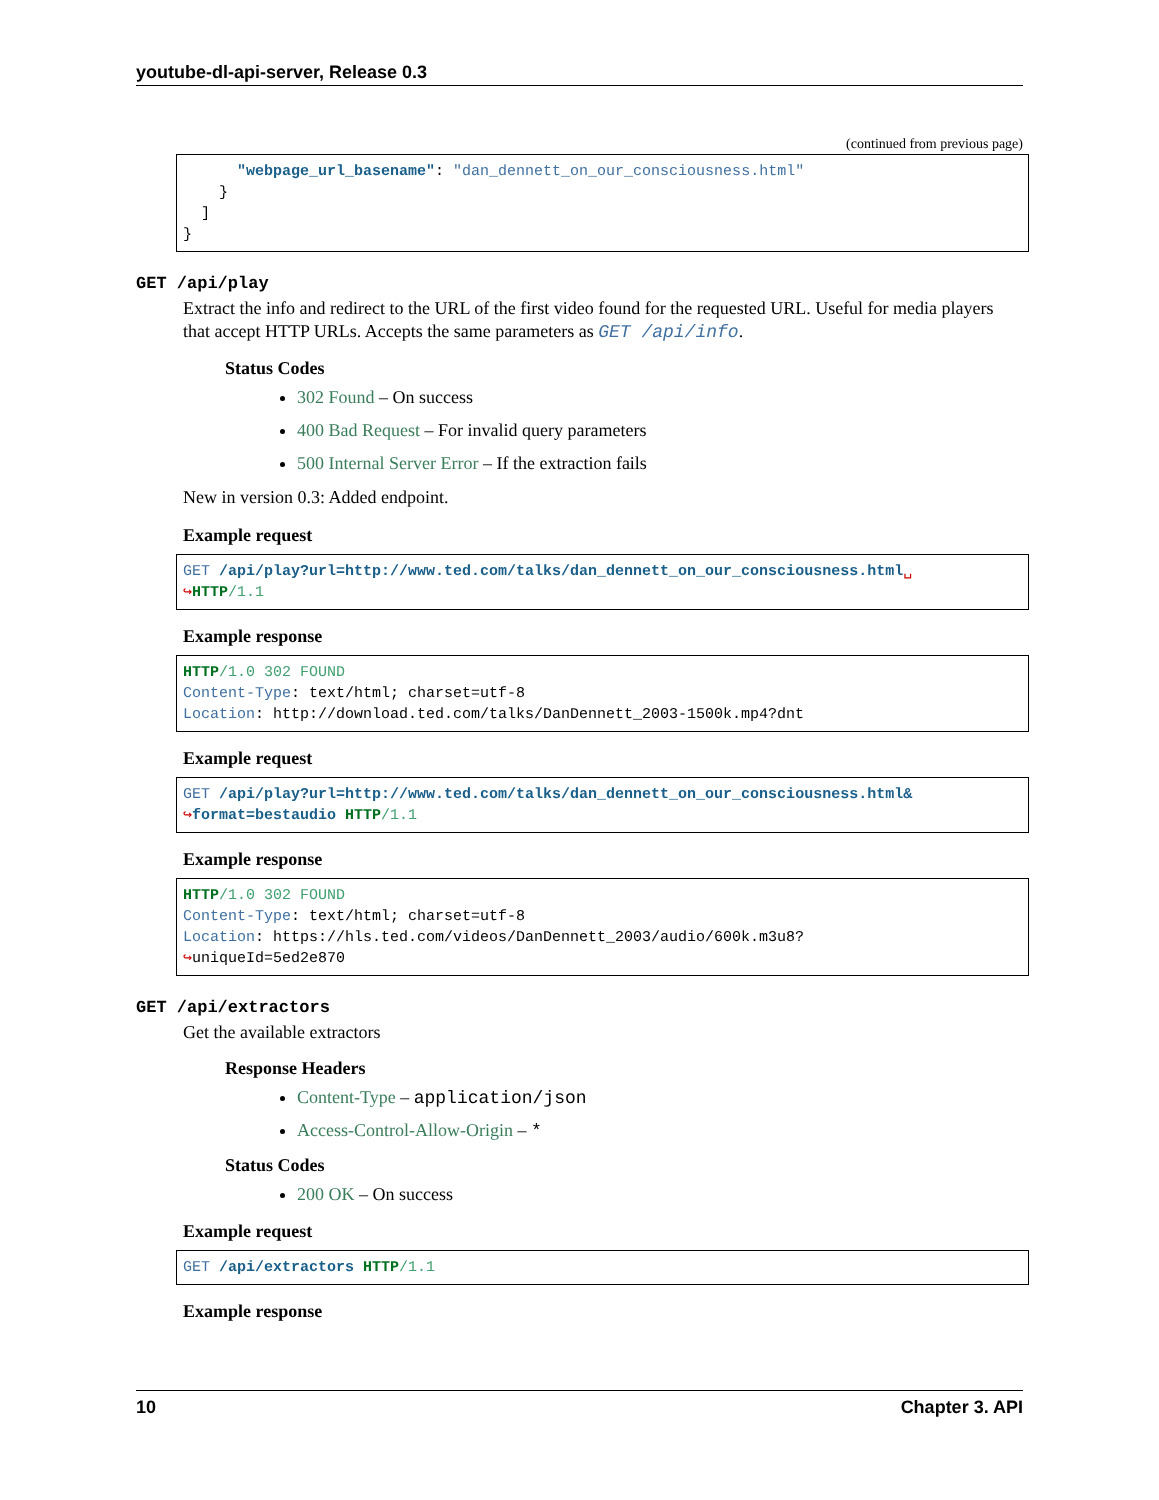youtube-dl-api-server, Release 0.3
(continued from previous page)
      "webpage_url_basename": "dan_dennett_on_our_consciousness.html"
    }
  ]
}
GET /api/play
Extract the info and redirect to the URL of the first video found for the requested URL. Useful for media players that accept HTTP URLs. Accepts the same parameters as GET /api/info.
Status Codes
302 Found – On success
400 Bad Request – For invalid query parameters
500 Internal Server Error – If the extraction fails
New in version 0.3: Added endpoint.
Example request
GET /api/play?url=http://www.ted.com/talks/dan_dennett_on_our_consciousness.html␣
↪HTTP/1.1
Example response
HTTP/1.0 302 FOUND
Content-Type: text/html; charset=utf-8
Location: http://download.ted.com/talks/DanDennett_2003-1500k.mp4?dnt
Example request
GET /api/play?url=http://www.ted.com/talks/dan_dennett_on_our_consciousness.html&
↪format=bestaudio HTTP/1.1
Example response
HTTP/1.0 302 FOUND
Content-Type: text/html; charset=utf-8
Location: https://hls.ted.com/videos/DanDennett_2003/audio/600k.m3u8?
↪uniqueId=5ed2e870
GET /api/extractors
Get the available extractors
Response Headers
Content-Type – application/json
Access-Control-Allow-Origin – *
Status Codes
200 OK – On success
Example request
GET /api/extractors HTTP/1.1
Example response
10 Chapter 3. API